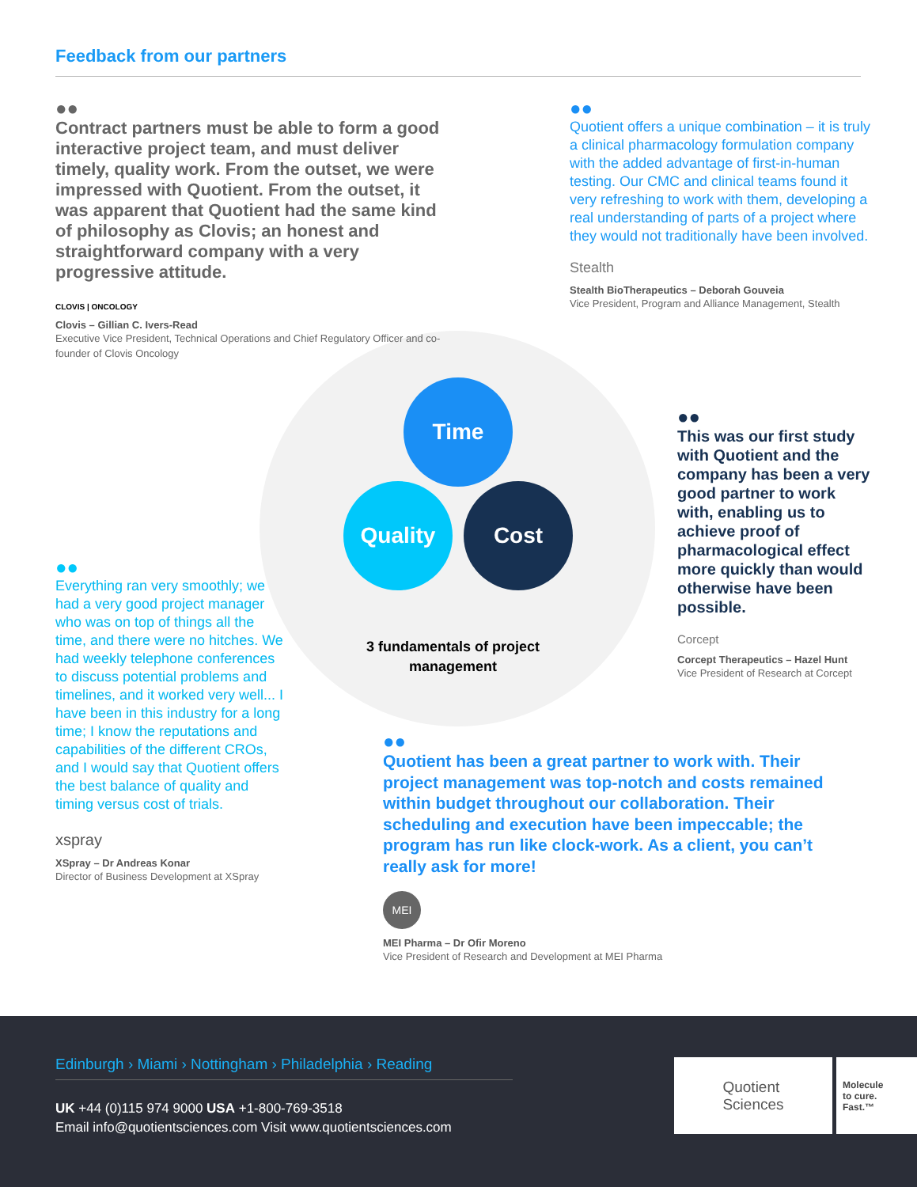Feedback from our partners
Time
Quality Cost
3 fundamentals of project management
●●
Contract partners must be able to form a good interactive project team, and must deliver timely, quality work. From the outset, we were impressed with Quotient. From the outset, it was apparent that Quotient had the same kind of philosophy as Clovis; an honest and straightforward company with a very progressive attitude.
CLOVIS | ONCOLOGY
Clovis – Gillian C. Ivers-Read
Executive Vice President, Technical Operations and Chief Regulatory Officer and co-founder of Clovis Oncology
●●
Quotient offers a unique combination – it is truly a clinical pharmacology formulation company with the added advantage of first-in-human testing. Our CMC and clinical teams found it very refreshing to work with them, developing a real understanding of parts of a project where they would not traditionally have been involved.
Stealth
Stealth BioTherapeutics – Deborah Gouveia
Vice President, Program and Alliance Management, Stealth
●●
This was our first study with Quotient and the company has been a very good partner to work with, enabling us to achieve proof of pharmacological effect more quickly than would otherwise have been possible.
Corcept
Corcept Therapeutics – Hazel Hunt
Vice President of Research at Corcept
●●
Everything ran very smoothly; we had a very good project manager who was on top of things all the time, and there were no hitches. We had weekly telephone conferences to discuss potential problems and timelines, and it worked very well... I have been in this industry for a long time; I know the reputations and capabilities of the different CROs, and I would say that Quotient offers the best balance of quality and timing versus cost of trials.
xspray
XSpray – Dr Andreas Konar
Director of Business Development at XSpray
●●
Quotient has been a great partner to work with. Their project management was top-notch and costs remained within budget throughout our collaboration. Their scheduling and execution have been impeccable; the program has run like clock-work. As a client, you can’t really ask for more!
MEI
MEI Pharma – Dr Ofir Moreno
Vice President of Research and Development at MEI Pharma
Edinburgh › Miami › Nottingham › Philadelphia › Reading
UK +44 (0)115 974 9000 USA +1-800-769-3518
Email info@quotientsciences.com Visit www.quotientsciences.com
Quotient
Sciences
Molecule
to cure.
Fast.™